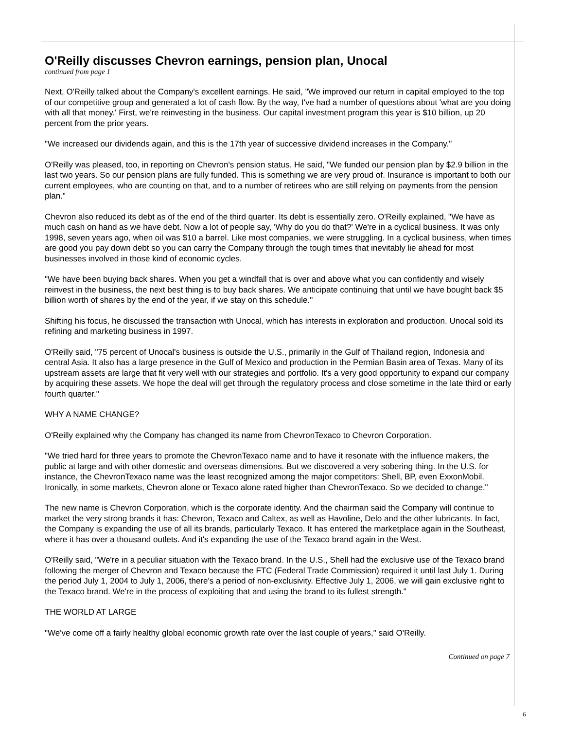O'Reilly discusses Chevron earnings, pension plan, Unocal
continued from page 1
Next, O'Reilly talked about the Company's excellent earnings. He said, "We improved our return in capital employed to the top of our competitive group and generated a lot of cash flow. By the way, I've had a number of questions about 'what are you doing with all that money.' First, we're reinvesting in the business. Our capital investment program this year is $10 billion, up 20 percent from the prior years.
"We increased our dividends again, and this is the 17th year of successive dividend increases in the Company."
O'Reilly was pleased, too, in reporting on Chevron's pension status. He said, "We funded our pension plan by $2.9 billion in the last two years. So our pension plans are fully funded. This is something we are very proud of. Insurance is important to both our current employees, who are counting on that, and to a number of retirees who are still relying on payments from the pension plan."
Chevron also reduced its debt as of the end of the third quarter. Its debt is essentially zero. O'Reilly explained, "We have as much cash on hand as we have debt. Now a lot of people say, 'Why do you do that?' We're in a cyclical business. It was only 1998, seven years ago, when oil was $10 a barrel. Like most companies, we were struggling. In a cyclical business, when times are good you pay down debt so you can carry the Company through the tough times that inevitably lie ahead for most businesses involved in those kind of economic cycles.
"We have been buying back shares. When you get a windfall that is over and above what you can confidently and wisely reinvest in the business, the next best thing is to buy back shares. We anticipate continuing that until we have bought back $5 billion worth of shares by the end of the year, if we stay on this schedule."
Shifting his focus, he discussed the transaction with Unocal, which has interests in exploration and production. Unocal sold its refining and marketing business in 1997.
O'Reilly said, "75 percent of Unocal's business is outside the U.S., primarily in the Gulf of Thailand region, Indonesia and central Asia. It also has a large presence in the Gulf of Mexico and production in the Permian Basin area of Texas. Many of its upstream assets are large that fit very well with our strategies and portfolio. It's a very good opportunity to expand our company by acquiring these assets. We hope the deal will get through the regulatory process and close sometime in the late third or early fourth quarter."
WHY A NAME CHANGE?
O'Reilly explained why the Company has changed its name from ChevronTexaco to Chevron Corporation.
"We tried hard for three years to promote the ChevronTexaco name and to have it resonate with the influence makers, the public at large and with other domestic and overseas dimensions. But we discovered a very sobering thing. In the U.S. for instance, the ChevronTexaco name was the least recognized among the major competitors: Shell, BP, even ExxonMobil. Ironically, in some markets, Chevron alone or Texaco alone rated higher than ChevronTexaco. So we decided to change."
The new name is Chevron Corporation, which is the corporate identity. And the chairman said the Company will continue to market the very strong brands it has: Chevron, Texaco and Caltex, as well as Havoline, Delo and the other lubricants. In fact, the Company is expanding the use of all its brands, particularly Texaco. It has entered the marketplace again in the Southeast, where it has over a thousand outlets. And it's expanding the use of the Texaco brand again in the West.
O'Reilly said, "We're in a peculiar situation with the Texaco brand. In the U.S., Shell had the exclusive use of the Texaco brand following the merger of Chevron and Texaco because the FTC (Federal Trade Commission) required it until last July 1. During the period July 1, 2004 to July 1, 2006, there's a period of non-exclusivity. Effective July 1, 2006, we will gain exclusive right to the Texaco brand. We're in the process of exploiting that and using the brand to its fullest strength."
THE WORLD AT LARGE
"We've come off a fairly healthy global economic growth rate over the last couple of years," said O'Reilly.
Continued on page 7
6